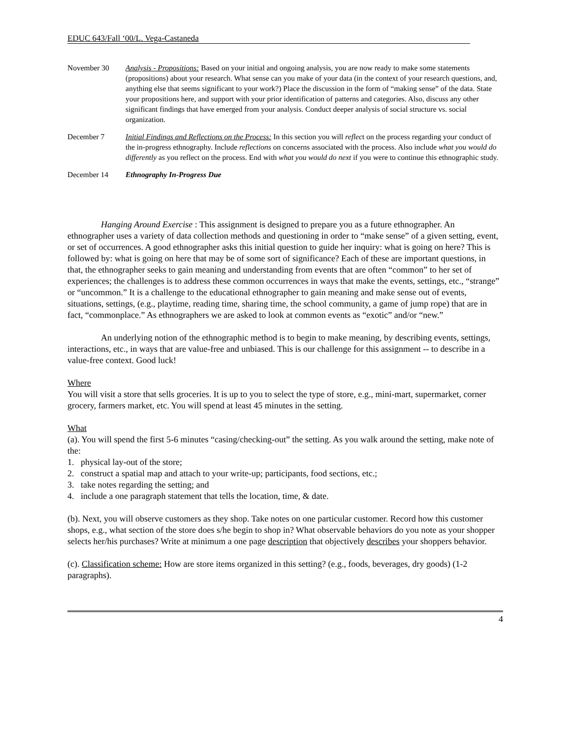EDUC 643/Fall ‘00/L. Vega-Castaneda
November 30 Analysis - Propositions: Based on your initial and ongoing analysis, you are now ready to make some statements (propositions) about your research. What sense can you make of your data (in the context of your research questions, and, anything else that seems significant to your work?) Place the discussion in the form of “making sense” of the data. State your propositions here, and support with your prior identification of patterns and categories. Also, discuss any other significant findings that have emerged from your analysis. Conduct deeper analysis of social structure vs. social organization.
December 7 Initial Findings and Reflections on the Process: In this section you will reflect on the process regarding your conduct of the in-progress ethnography. Include reflections on concerns associated with the process. Also include what you would do differently as you reflect on the process. End with what you would do next if you were to continue this ethnographic study.
December 14 Ethnography In-Progress Due
Hanging Around Exercise : This assignment is designed to prepare you as a future ethnographer. An ethnographer uses a variety of data collection methods and questioning in order to “make sense” of a given setting, event, or set of occurrences. A good ethnographer asks this initial question to guide her inquiry: what is going on here? This is followed by: what is going on here that may be of some sort of significance? Each of these are important questions, in that, the ethnographer seeks to gain meaning and understanding from events that are often “common” to her set of experiences; the challenges is to address these common occurrences in ways that make the events, settings, etc., “strange” or “uncommon.” It is a challenge to the educational ethnographer to gain meaning and make sense out of events, situations, settings, (e.g., playtime, reading time, sharing time, the school community, a game of jump rope) that are in fact, “commonplace.” As ethnographers we are asked to look at common events as “exotic” and/or “new.”
An underlying notion of the ethnographic method is to begin to make meaning, by describing events, settings, interactions, etc., in ways that are value-free and unbiased. This is our challenge for this assignment -- to describe in a value-free context. Good luck!
Where
You will visit a store that sells groceries. It is up to you to select the type of store, e.g., mini-mart, supermarket, corner grocery, farmers market, etc. You will spend at least 45 minutes in the setting.
What
(a). You will spend the first 5-6 minutes “casing/checking-out” the setting. As you walk around the setting, make note of the:
1. physical lay-out of the store;
2. construct a spatial map and attach to your write-up; participants, food sections, etc.;
3. take notes regarding the setting; and
4. include a one paragraph statement that tells the location, time, & date.
(b). Next, you will observe customers as they shop. Take notes on one particular customer. Record how this customer shops, e.g., what section of the store does s/he begin to shop in? What observable behaviors do you note as your shopper selects her/his purchases? Write at minimum a one page description that objectively describes your shoppers behavior.
(c). Classification scheme: How are store items organized in this setting? (e.g., foods, beverages, dry goods) (1-2 paragraphs).
4